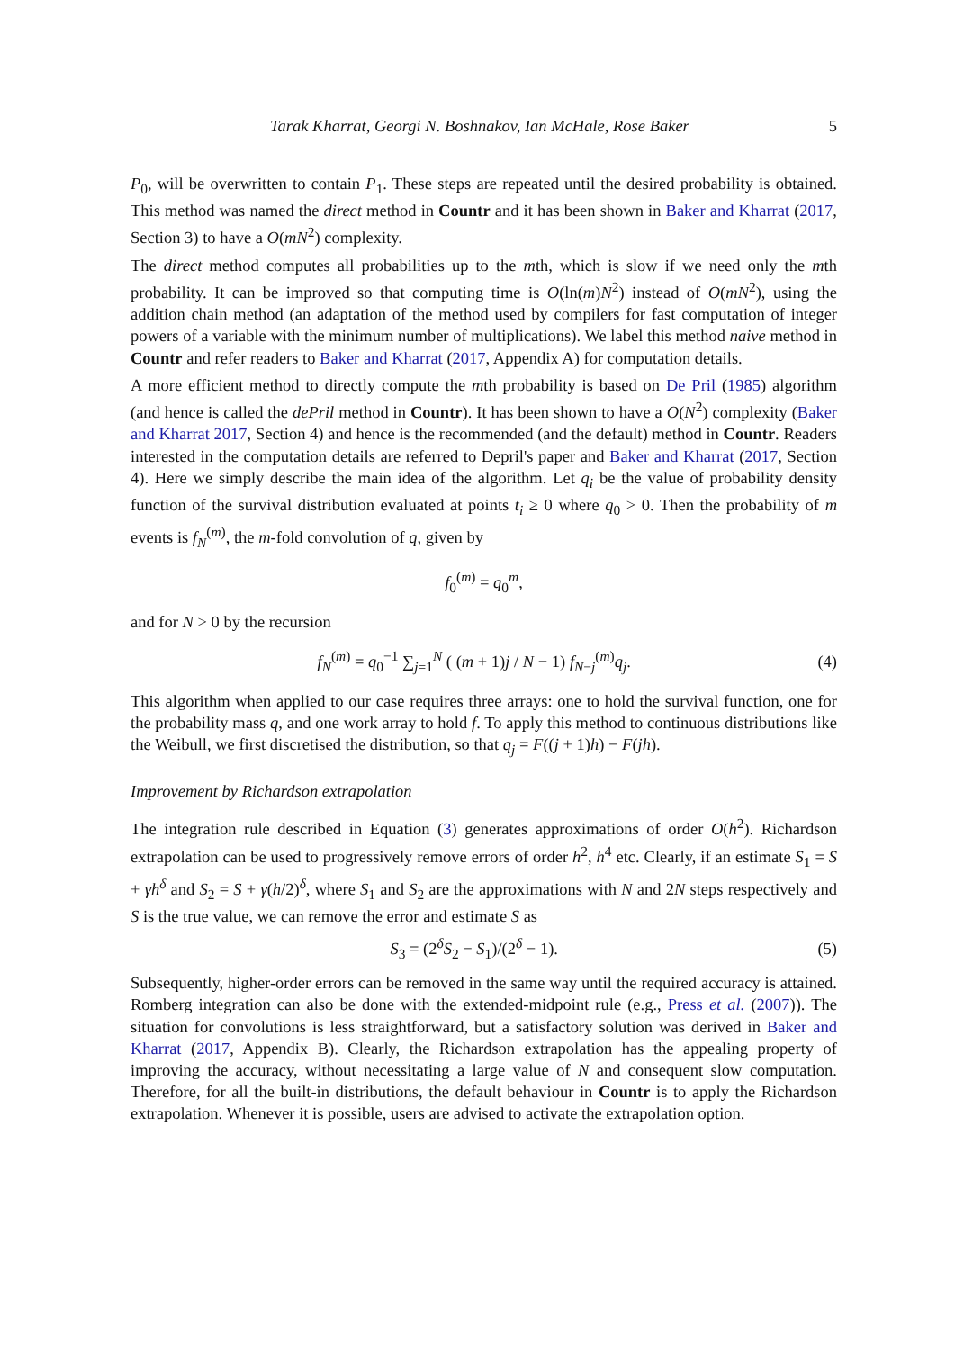Tarak Kharrat, Georgi N. Boshnakov, Ian McHale, Rose Baker 5
P<sub>0</sub>, will be overwritten to contain P<sub>1</sub>. These steps are repeated until the desired probability is obtained. This method was named the direct method in Countr and it has been shown in Baker and Kharrat (2017, Section 3) to have a O(mN<sup>2</sup>) complexity.
The direct method computes all probabilities up to the mth, which is slow if we need only the mth probability. It can be improved so that computing time is O(ln(m)N<sup>2</sup>) instead of O(mN<sup>2</sup>), using the addition chain method (an adaptation of the method used by compilers for fast computation of integer powers of a variable with the minimum number of multiplications). We label this method naive method in Countr and refer readers to Baker and Kharrat (2017, Appendix A) for computation details.
A more efficient method to directly compute the mth probability is based on De Pril (1985) algorithm (and hence is called the dePril method in Countr). It has been shown to have a O(N<sup>2</sup>) complexity (Baker and Kharrat 2017, Section 4) and hence is the recommended (and the default) method in Countr. Readers interested in the computation details are referred to Depril's paper and Baker and Kharrat (2017, Section 4). Here we simply describe the main idea of the algorithm. Let q<sub>i</sub> be the value of probability density function of the survival distribution evaluated at points t<sub>i</sub> ≥ 0 where q<sub>0</sub> > 0. Then the probability of m events is f<sub>N</sub><sup>(m)</sup>, the m-fold convolution of q, given by
f<sub>0</sub><sup>(m)</sup> = q<sub>0</sub><sup>m</sup>,
and for N > 0 by the recursion
f<sub>N</sub><sup>(m)</sup> = q<sub>0</sub><sup>−1</sup> ∑<sub>j=1</sub><sup>N</sup> ( (m + 1)j / N − 1) f<sub>N−j</sub><sup>(m)</sup>q<sub>j</sub>. (4)
This algorithm when applied to our case requires three arrays: one to hold the survival function, one for the probability mass q, and one work array to hold f. To apply this method to continuous distributions like the Weibull, we first discretised the distribution, so that q<sub>j</sub> = F((j + 1)h) − F(jh).
Improvement by Richardson extrapolation
The integration rule described in Equation (3) generates approximations of order O(h<sup>2</sup>). Richardson extrapolation can be used to progressively remove errors of order h<sup>2</sup>, h<sup>4</sup> etc. Clearly, if an estimate S<sub>1</sub> = S + γh<sup>δ</sup> and S<sub>2</sub> = S + γ(h/2)<sup>δ</sup>, where S<sub>1</sub> and S<sub>2</sub> are the approximations with N and 2N steps respectively and S is the true value, we can remove the error and estimate S as
S<sub>3</sub> = (2<sup>δ</sup>S<sub>2</sub> − S<sub>1</sub>)/(2<sup>δ</sup> − 1). (5)
Subsequently, higher-order errors can be removed in the same way until the required accuracy is attained. Romberg integration can also be done with the extended-midpoint rule (e.g., Press et al. (2007)). The situation for convolutions is less straightforward, but a satisfactory solution was derived in Baker and Kharrat (2017, Appendix B). Clearly, the Richardson extrapolation has the appealing property of improving the accuracy, without necessitating a large value of N and consequent slow computation. Therefore, for all the built-in distributions, the default behaviour in Countr is to apply the Richardson extrapolation. Whenever it is possible, users are advised to activate the extrapolation option.